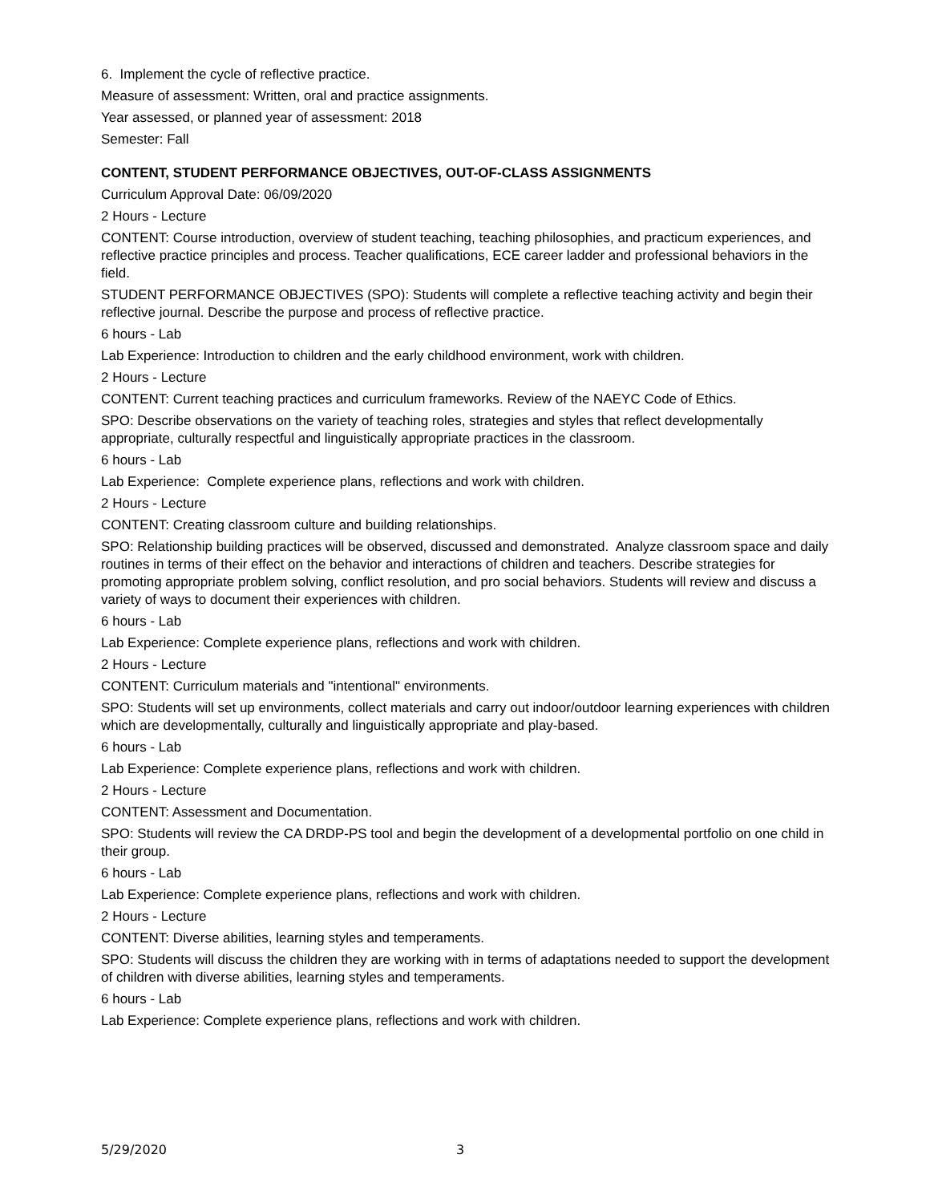6. Implement the cycle of reflective practice.
Measure of assessment: Written, oral and practice assignments.
Year assessed, or planned year of assessment: 2018
Semester: Fall
CONTENT, STUDENT PERFORMANCE OBJECTIVES, OUT-OF-CLASS ASSIGNMENTS
Curriculum Approval Date: 06/09/2020
2 Hours - Lecture
CONTENT: Course introduction, overview of student teaching, teaching philosophies, and practicum experiences, and reflective practice principles and process. Teacher qualifications, ECE career ladder and professional behaviors in the field.
STUDENT PERFORMANCE OBJECTIVES (SPO): Students will complete a reflective teaching activity and begin their reflective journal. Describe the purpose and process of reflective practice.
6 hours - Lab
Lab Experience: Introduction to children and the early childhood environment, work with children.
2 Hours - Lecture
CONTENT: Current teaching practices and curriculum frameworks. Review of the NAEYC Code of Ethics.
SPO: Describe observations on the variety of teaching roles, strategies and styles that reflect developmentally appropriate, culturally respectful and linguistically appropriate practices in the classroom.
6 hours - Lab
Lab Experience: Complete experience plans, reflections and work with children.
2 Hours - Lecture
CONTENT: Creating classroom culture and building relationships.
SPO: Relationship building practices will be observed, discussed and demonstrated. Analyze classroom space and daily routines in terms of their effect on the behavior and interactions of children and teachers. Describe strategies for promoting appropriate problem solving, conflict resolution, and pro social behaviors. Students will review and discuss a variety of ways to document their experiences with children.
6 hours - Lab
Lab Experience: Complete experience plans, reflections and work with children.
2 Hours - Lecture
CONTENT: Curriculum materials and "intentional" environments.
SPO: Students will set up environments, collect materials and carry out indoor/outdoor learning experiences with children which are developmentally, culturally and linguistically appropriate and play-based.
6 hours - Lab
Lab Experience: Complete experience plans, reflections and work with children.
2 Hours - Lecture
CONTENT: Assessment and Documentation.
SPO: Students will review the CA DRDP-PS tool and begin the development of a developmental portfolio on one child in their group.
6 hours - Lab
Lab Experience: Complete experience plans, reflections and work with children.
2 Hours - Lecture
CONTENT: Diverse abilities, learning styles and temperaments.
SPO: Students will discuss the children they are working with in terms of adaptations needed to support the development of children with diverse abilities, learning styles and temperaments.
6 hours - Lab
Lab Experience: Complete experience plans, reflections and work with children.
5/29/2020 3